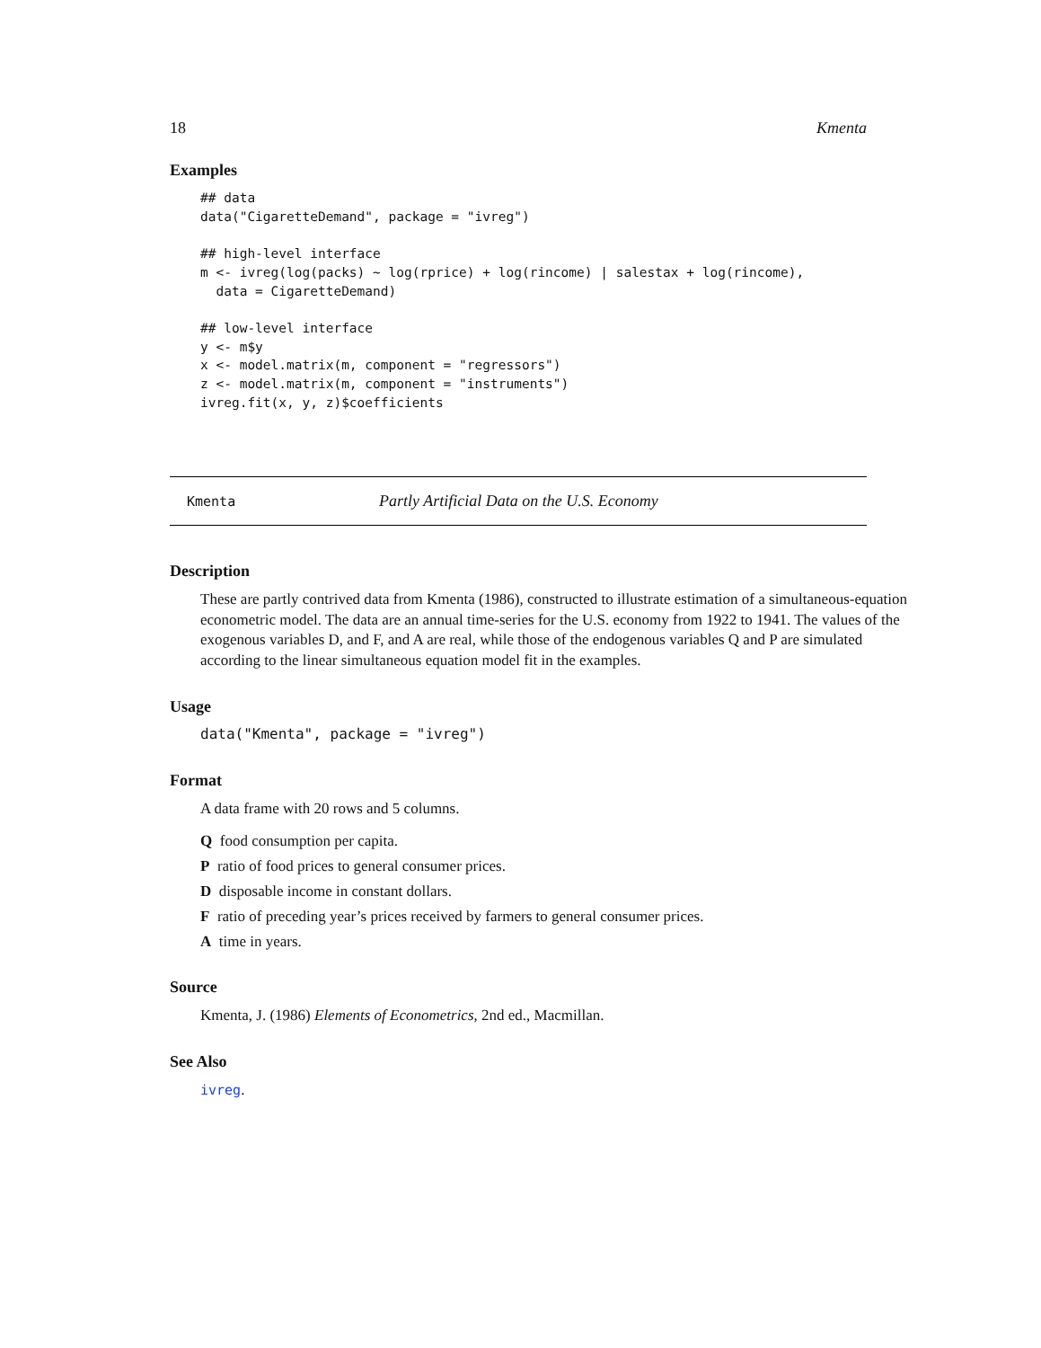18 Kmenta
Examples
## data
data("CigaretteDemand", package = "ivreg")

## high-level interface
m <- ivreg(log(packs) ~ log(rprice) + log(rincome) | salestax + log(rincome),
  data = CigaretteDemand)

## low-level interface
y <- m$y
x <- model.matrix(m, component = "regressors")
z <- model.matrix(m, component = "instruments")
ivreg.fit(x, y, z)$coefficients
Kmenta Partly Artificial Data on the U.S. Economy
Description
These are partly contrived data from Kmenta (1986), constructed to illustrate estimation of a simultaneous-equation econometric model. The data are an annual time-series for the U.S. economy from 1922 to 1941. The values of the exogenous variables D, and F, and A are real, while those of the endogenous variables Q and P are simulated according to the linear simultaneous equation model fit in the examples.
Usage
data("Kmenta", package = "ivreg")
Format
A data frame with 20 rows and 5 columns.
Q food consumption per capita.
P ratio of food prices to general consumer prices.
D disposable income in constant dollars.
F ratio of preceding year’s prices received by farmers to general consumer prices.
A time in years.
Source
Kmenta, J. (1986) Elements of Econometrics, 2nd ed., Macmillan.
See Also
ivreg.